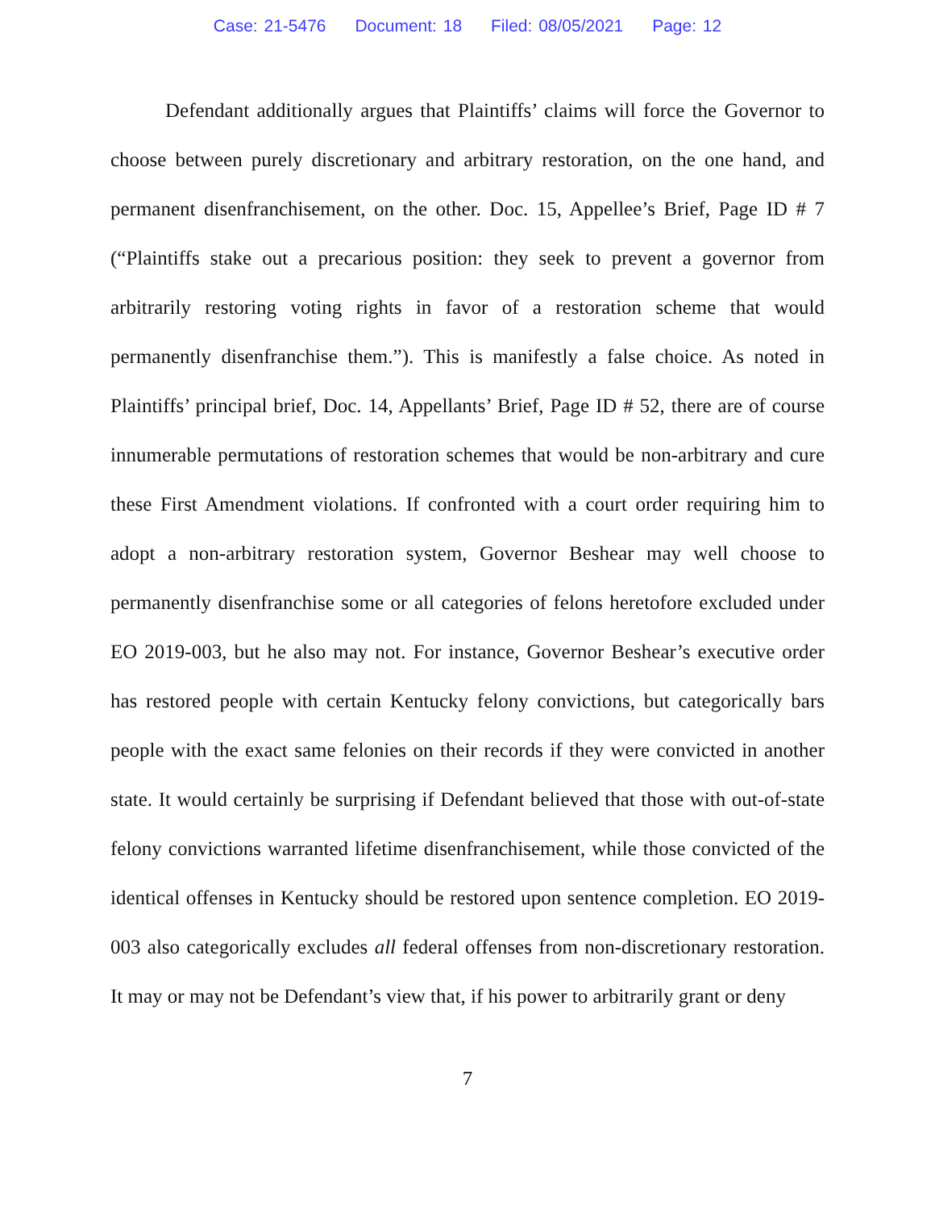Case: 21-5476 Document: 18 Filed: 08/05/2021 Page: 12
Defendant additionally argues that Plaintiffs’ claims will force the Governor to choose between purely discretionary and arbitrary restoration, on the one hand, and permanent disenfranchisement, on the other. Doc. 15, Appellee’s Brief, Page ID # 7 (“Plaintiffs stake out a precarious position: they seek to prevent a governor from arbitrarily restoring voting rights in favor of a restoration scheme that would permanently disenfranchise them.”). This is manifestly a false choice. As noted in Plaintiffs’ principal brief, Doc. 14, Appellants’ Brief, Page ID # 52, there are of course innumerable permutations of restoration schemes that would be non-arbitrary and cure these First Amendment violations. If confronted with a court order requiring him to adopt a non-arbitrary restoration system, Governor Beshear may well choose to permanently disenfranchise some or all categories of felons heretofore excluded under EO 2019-003, but he also may not. For instance, Governor Beshear’s executive order has restored people with certain Kentucky felony convictions, but categorically bars people with the exact same felonies on their records if they were convicted in another state. It would certainly be surprising if Defendant believed that those with out-of-state felony convictions warranted lifetime disenfranchisement, while those convicted of the identical offenses in Kentucky should be restored upon sentence completion. EO 2019-003 also categorically excludes all federal offenses from non-discretionary restoration. It may or may not be Defendant’s view that, if his power to arbitrarily grant or deny
7